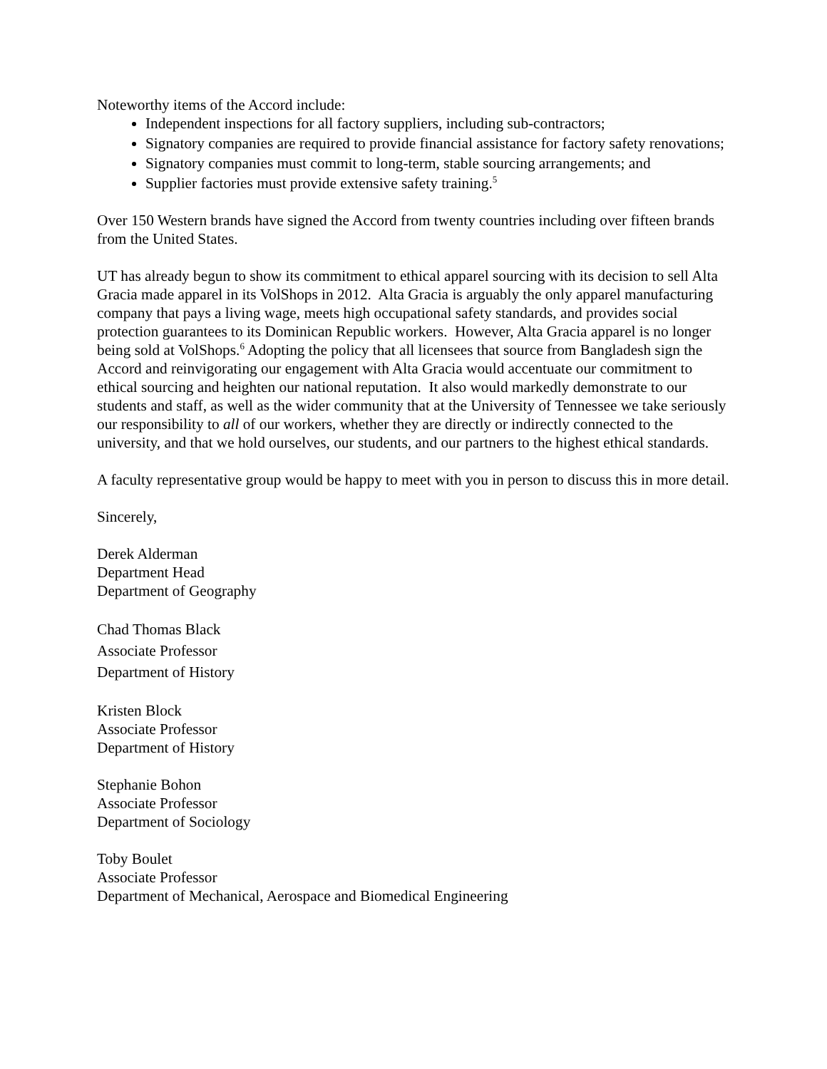Noteworthy items of the Accord include:
Independent inspections for all factory suppliers, including sub-contractors;
Signatory companies are required to provide financial assistance for factory safety renovations;
Signatory companies must commit to long-term, stable sourcing arrangements; and
Supplier factories must provide extensive safety training.<sup>5</sup>
Over 150 Western brands have signed the Accord from twenty countries including over fifteen brands from the United States.
UT has already begun to show its commitment to ethical apparel sourcing with its decision to sell Alta Gracia made apparel in its VolShops in 2012. Alta Gracia is arguably the only apparel manufacturing company that pays a living wage, meets high occupational safety standards, and provides social protection guarantees to its Dominican Republic workers. However, Alta Gracia apparel is no longer being sold at VolShops.<sup>6</sup> Adopting the policy that all licensees that source from Bangladesh sign the Accord and reinvigorating our engagement with Alta Gracia would accentuate our commitment to ethical sourcing and heighten our national reputation. It also would markedly demonstrate to our students and staff, as well as the wider community that at the University of Tennessee we take seriously our responsibility to all of our workers, whether they are directly or indirectly connected to the university, and that we hold ourselves, our students, and our partners to the highest ethical standards.
A faculty representative group would be happy to meet with you in person to discuss this in more detail.
Sincerely,
Derek Alderman
Department Head
Department of Geography
Chad Thomas Black
Associate Professor
Department of History
Kristen Block
Associate Professor
Department of History
Stephanie Bohon
Associate Professor
Department of Sociology
Toby Boulet
Associate Professor
Department of Mechanical, Aerospace and Biomedical Engineering